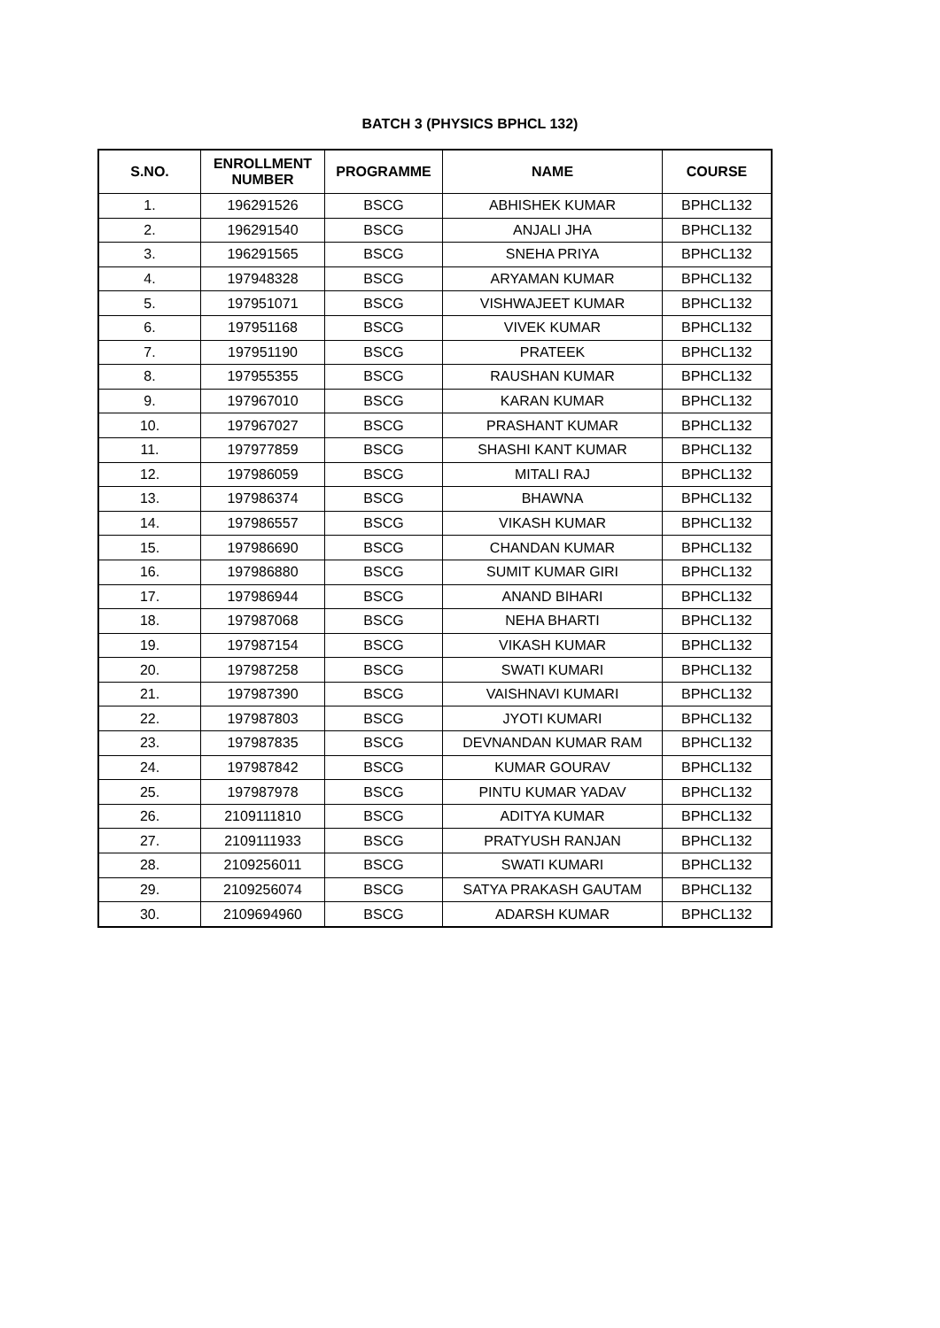BATCH 3 (PHYSICS BPHCL 132)
| S.NO. | ENROLLMENT NUMBER | PROGRAMME | NAME | COURSE |
| --- | --- | --- | --- | --- |
| 1. | 196291526 | BSCG | ABHISHEK KUMAR | BPHCL132 |
| 2. | 196291540 | BSCG | ANJALI JHA | BPHCL132 |
| 3. | 196291565 | BSCG | SNEHA PRIYA | BPHCL132 |
| 4. | 197948328 | BSCG | ARYAMAN KUMAR | BPHCL132 |
| 5. | 197951071 | BSCG | VISHWAJEET KUMAR | BPHCL132 |
| 6. | 197951168 | BSCG | VIVEK KUMAR | BPHCL132 |
| 7. | 197951190 | BSCG | PRATEEK | BPHCL132 |
| 8. | 197955355 | BSCG | RAUSHAN KUMAR | BPHCL132 |
| 9. | 197967010 | BSCG | KARAN KUMAR | BPHCL132 |
| 10. | 197967027 | BSCG | PRASHANT KUMAR | BPHCL132 |
| 11. | 197977859 | BSCG | SHASHI KANT KUMAR | BPHCL132 |
| 12. | 197986059 | BSCG | MITALI RAJ | BPHCL132 |
| 13. | 197986374 | BSCG | BHAWNA | BPHCL132 |
| 14. | 197986557 | BSCG | VIKASH KUMAR | BPHCL132 |
| 15. | 197986690 | BSCG | CHANDAN KUMAR | BPHCL132 |
| 16. | 197986880 | BSCG | SUMIT KUMAR GIRI | BPHCL132 |
| 17. | 197986944 | BSCG | ANAND BIHARI | BPHCL132 |
| 18. | 197987068 | BSCG | NEHA BHARTI | BPHCL132 |
| 19. | 197987154 | BSCG | VIKASH KUMAR | BPHCL132 |
| 20. | 197987258 | BSCG | SWATI KUMARI | BPHCL132 |
| 21. | 197987390 | BSCG | VAISHNAVI KUMARI | BPHCL132 |
| 22. | 197987803 | BSCG | JYOTI KUMARI | BPHCL132 |
| 23. | 197987835 | BSCG | DEVNANDAN KUMAR RAM | BPHCL132 |
| 24. | 197987842 | BSCG | KUMAR GOURAV | BPHCL132 |
| 25. | 197987978 | BSCG | PINTU KUMAR YADAV | BPHCL132 |
| 26. | 2109111810 | BSCG | ADITYA KUMAR | BPHCL132 |
| 27. | 2109111933 | BSCG | PRATYUSH RANJAN | BPHCL132 |
| 28. | 2109256011 | BSCG | SWATI KUMARI | BPHCL132 |
| 29. | 2109256074 | BSCG | SATYA PRAKASH GAUTAM | BPHCL132 |
| 30. | 2109694960 | BSCG | ADARSH KUMAR | BPHCL132 |